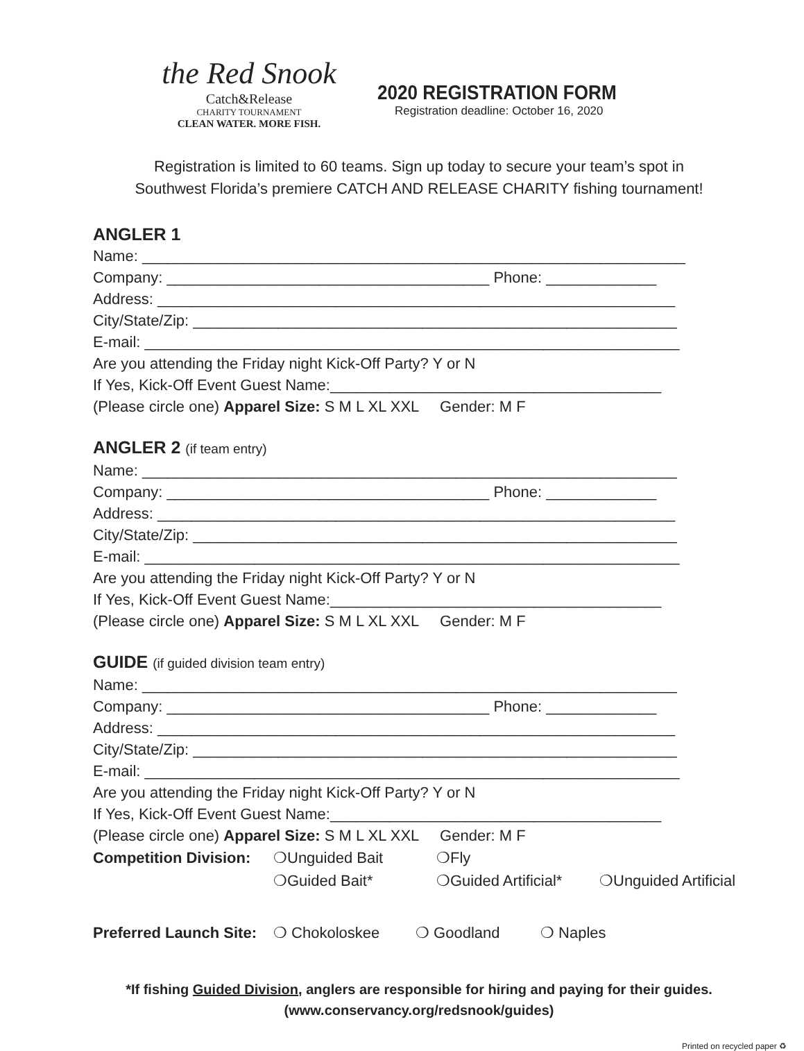the Red Snook
Catch&Release
CHARITY TOURNAMENT
CLEAN WATER. MORE FISH.
2020 REGISTRATION FORM
Registration deadline: October 16, 2020
Registration is limited to 60 teams. Sign up today to secure your team’s spot in
Southwest Florida’s premiere CATCH AND RELEASE CHARITY fishing tournament!
ANGLER 1
Name: ________________________________________________________________
Company: ______________________________________ Phone: _____________
Address: _____________________________________________________________
City/State/Zip: _________________________________________________________
E-mail: _______________________________________________________________
Are you attending the Friday night Kick-Off Party? Y or N
If Yes, Kick-Off Event Guest Name:_______________________________________
(Please circle one) Apparel Size: S M L XL XXL Gender: M F
ANGLER 2 (if team entry)
Name: _______________________________________________________________
Company: ______________________________________ Phone: _____________
Address: _____________________________________________________________
City/State/Zip: _________________________________________________________
E-mail: _______________________________________________________________
Are you attending the Friday night Kick-Off Party? Y or N
If Yes, Kick-Off Event Guest Name:_______________________________________
(Please circle one) Apparel Size: S M L XL XXL Gender: M F
GUIDE (if guided division team entry)
Name: _______________________________________________________________
Company: ______________________________________ Phone: _____________
Address: _____________________________________________________________
City/State/Zip: _________________________________________________________
E-mail: _______________________________________________________________
Are you attending the Friday night Kick-Off Party? Y or N
If Yes, Kick-Off Event Guest Name:_______________________________________
(Please circle one) Apparel Size: S M L XL XXL Gender: M F
Competition Division: ❍Unguided Bait ❍Fly
❍Guided Bait* ❍Guided Artificial* ❍Unguided Artificial
Preferred Launch Site: ❍ Chokoloskee ❍ Goodland ❍ Naples
*If fishing Guided Division, anglers are responsible for hiring and paying for their guides.
(www.conservancy.org/redsnook/guides)
Printed on recycled paper ♻